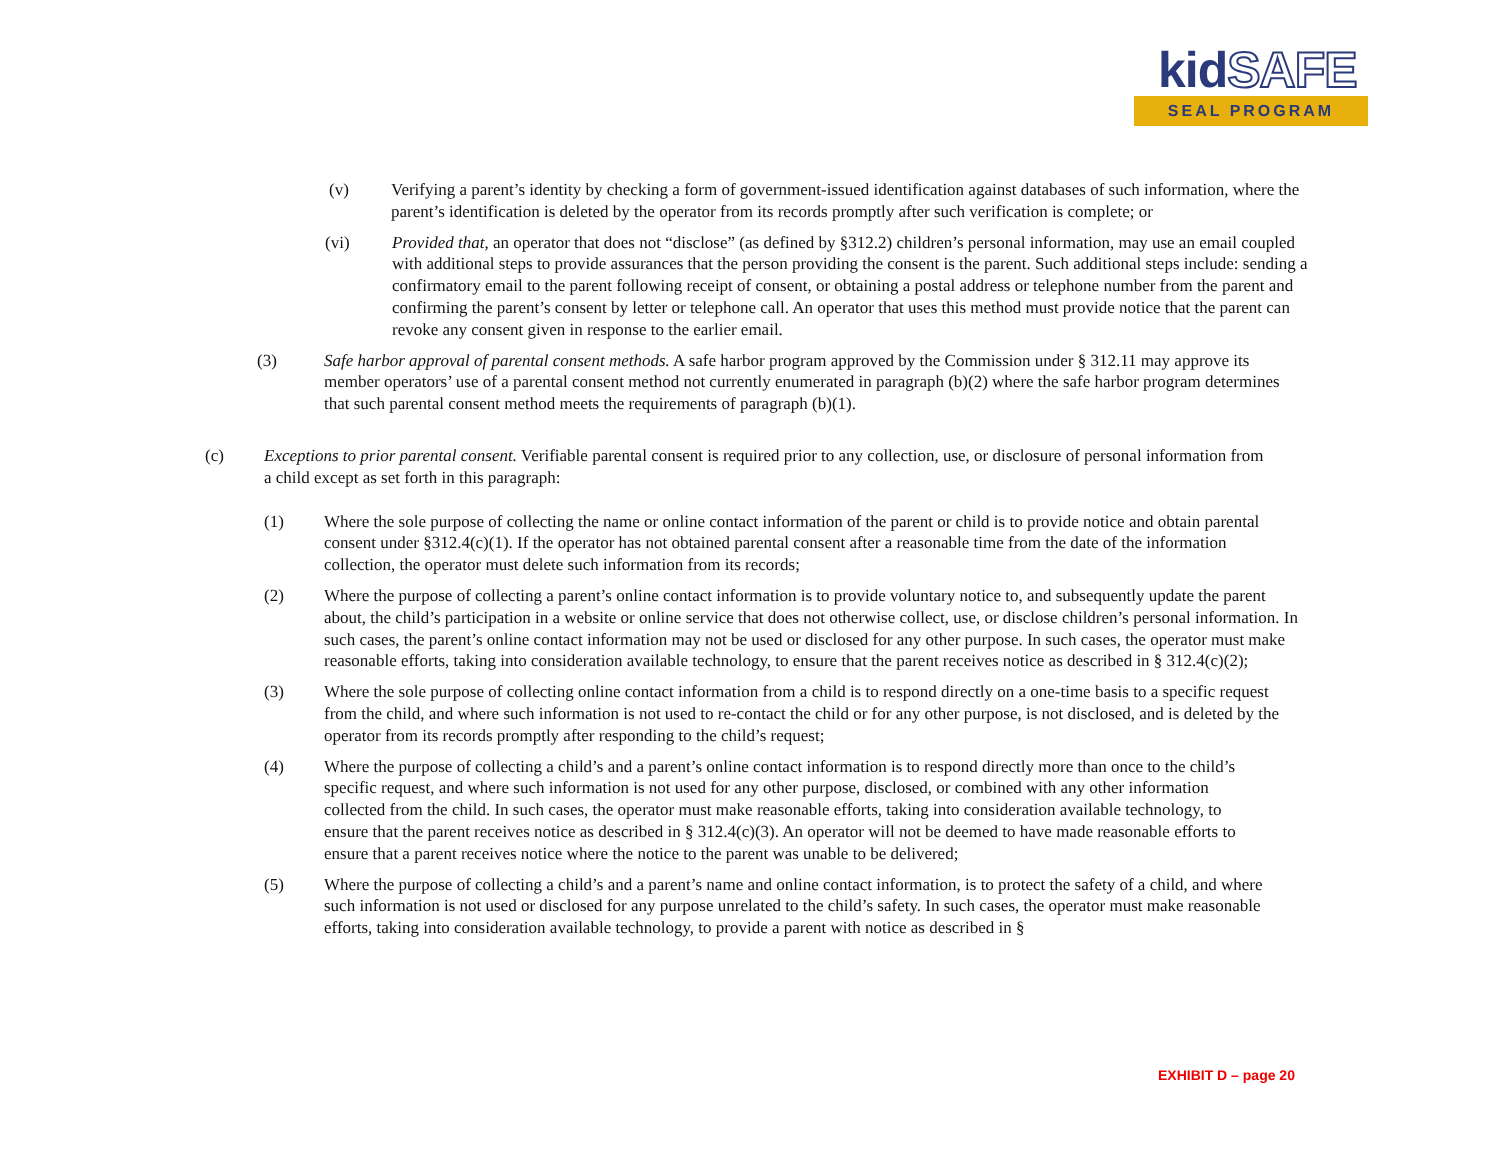kidSAFE
SEAL PROGRAM
(v) Verifying a parent’s identity by checking a form of government-issued identification against databases of such information, where the parent’s identification is deleted by the operator from its records promptly after such verification is complete; or
(vi) Provided that, an operator that does not “disclose” (as defined by §312.2) children’s personal information, may use an email coupled with additional steps to provide assurances that the person providing the consent is the parent. Such additional steps include: sending a confirmatory email to the parent following receipt of consent, or obtaining a postal address or telephone number from the parent and confirming the parent’s consent by letter or telephone call. An operator that uses this method must provide notice that the parent can revoke any consent given in response to the earlier email.
(3) Safe harbor approval of parental consent methods. A safe harbor program approved by the Commission under § 312.11 may approve its member operators’ use of a parental consent method not currently enumerated in paragraph (b)(2) where the safe harbor program determines that such parental consent method meets the requirements of paragraph (b)(1).
(c) Exceptions to prior parental consent. Verifiable parental consent is required prior to any collection, use, or disclosure of personal information from a child except as set forth in this paragraph:
(1) Where the sole purpose of collecting the name or online contact information of the parent or child is to provide notice and obtain parental consent under §312.4(c)(1). If the operator has not obtained parental consent after a reasonable time from the date of the information collection, the operator must delete such information from its records;
(2) Where the purpose of collecting a parent’s online contact information is to provide voluntary notice to, and subsequently update the parent about, the child’s participation in a website or online service that does not otherwise collect, use, or disclose children’s personal information. In such cases, the parent’s online contact information may not be used or disclosed for any other purpose. In such cases, the operator must make reasonable efforts, taking into consideration available technology, to ensure that the parent receives notice as described in § 312.4(c)(2);
(3) Where the sole purpose of collecting online contact information from a child is to respond directly on a one-time basis to a specific request from the child, and where such information is not used to re-contact the child or for any other purpose, is not disclosed, and is deleted by the operator from its records promptly after responding to the child’s request;
(4) Where the purpose of collecting a child’s and a parent’s online contact information is to respond directly more than once to the child’s specific request, and where such information is not used for any other purpose, disclosed, or combined with any other information collected from the child. In such cases, the operator must make reasonable efforts, taking into consideration available technology, to ensure that the parent receives notice as described in § 312.4(c)(3). An operator will not be deemed to have made reasonable efforts to ensure that a parent receives notice where the notice to the parent was unable to be delivered;
(5) Where the purpose of collecting a child’s and a parent’s name and online contact information, is to protect the safety of a child, and where such information is not used or disclosed for any purpose unrelated to the child’s safety. In such cases, the operator must make reasonable efforts, taking into consideration available technology, to provide a parent with notice as described in §
EXHIBIT D – page 20